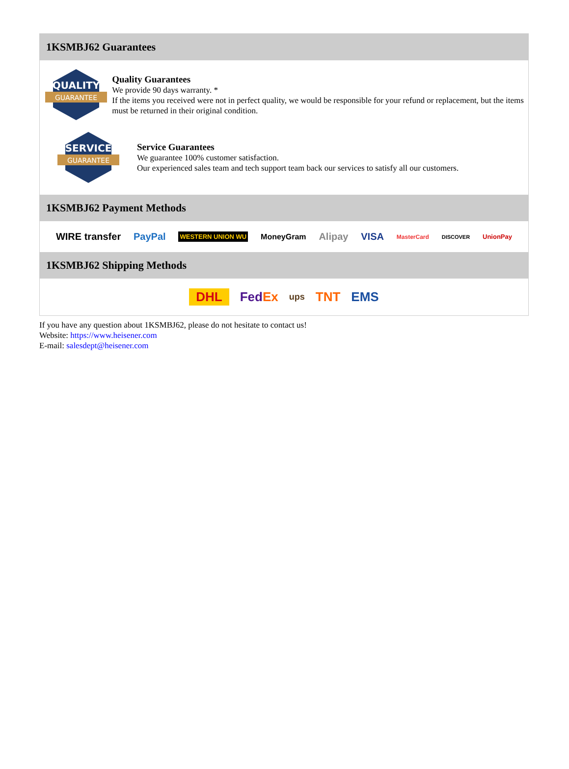1KSMBJ62 Guarantees
QUALITY
GUARANTEE
Quality Guarantees
We provide 90 days warranty. *
If the items you received were not in perfect quality, we would be responsible for your refund or replacement, but the items must be returned in their original condition.
SERVICE
GUARANTEE
Service Guarantees
We guarantee 100% customer satisfaction.
Our experienced sales team and tech support team back our services to satisfy all our customers.
1KSMBJ62 Payment Methods
WIRE transfer PayPal WESTERN UNION WU MoneyGram Alipay VISA MasterCard DISCOVER UnionPay
1KSMBJ62 Shipping Methods
DHL FedEx ups TNT EMS
If you have any question about 1KSMBJ62, please do not hesitate to contact us!
Website: https://www.heisener.com
E-mail: salesdept@heisener.com